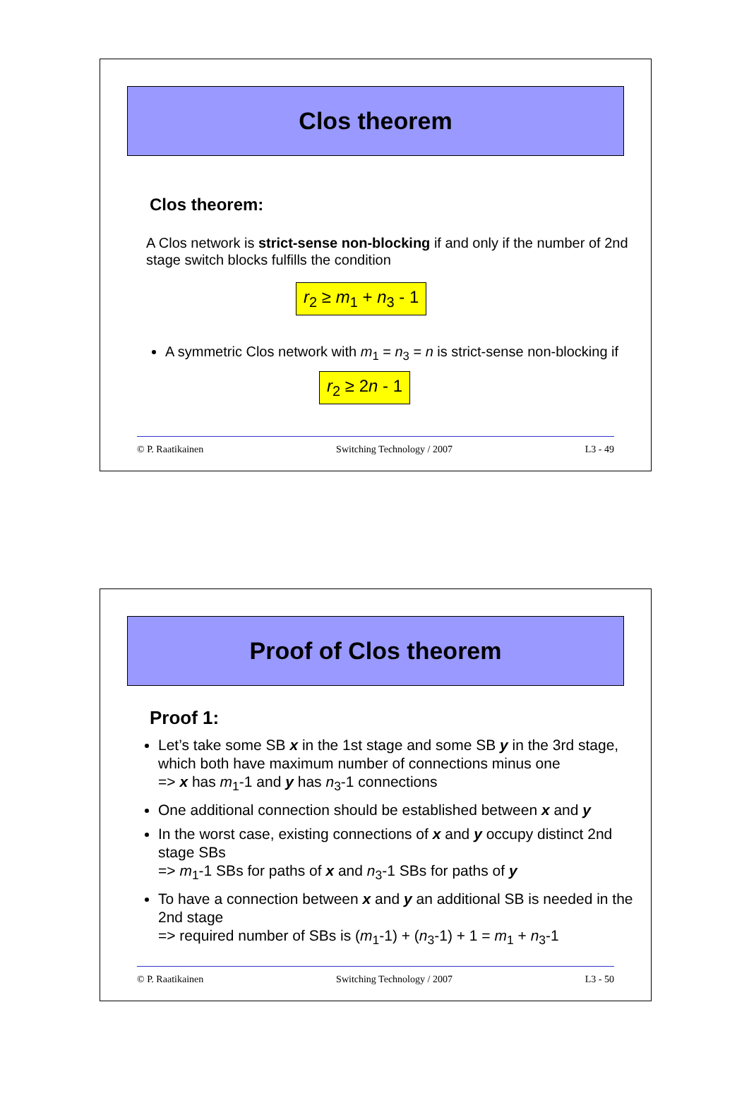Clos theorem
Clos theorem:
A Clos network is strict-sense non-blocking if and only if the number of 2nd stage switch blocks fulfills the condition
r<sub>2</sub> ≥ m<sub>1</sub> + n<sub>3</sub> - 1
A symmetric Clos network with m<sub>1</sub> = n<sub>3</sub> = n is strict-sense non-blocking if
r<sub>2</sub> ≥ 2n - 1
© P. Raatikainen Switching Technology / 2007 L3 - 49
Proof of Clos theorem
Proof 1:
Let’s take some SB x in the 1st stage and some SB y in the 3rd stage, which both have maximum number of connections minus one
=> x has m<sub>1</sub>-1 and y has n<sub>3</sub>-1 connections
One additional connection should be established between x and y
In the worst case, existing connections of x and y occupy distinct 2nd stage SBs
=> m<sub>1</sub>-1 SBs for paths of x and n<sub>3</sub>-1 SBs for paths of y
To have a connection between x and y an additional SB is needed in the 2nd stage
=> required number of SBs is (m<sub>1</sub>-1) + (n<sub>3</sub>-1) + 1 = m<sub>1</sub> + n<sub>3</sub>-1
© P. Raatikainen Switching Technology / 2007 L3 - 50